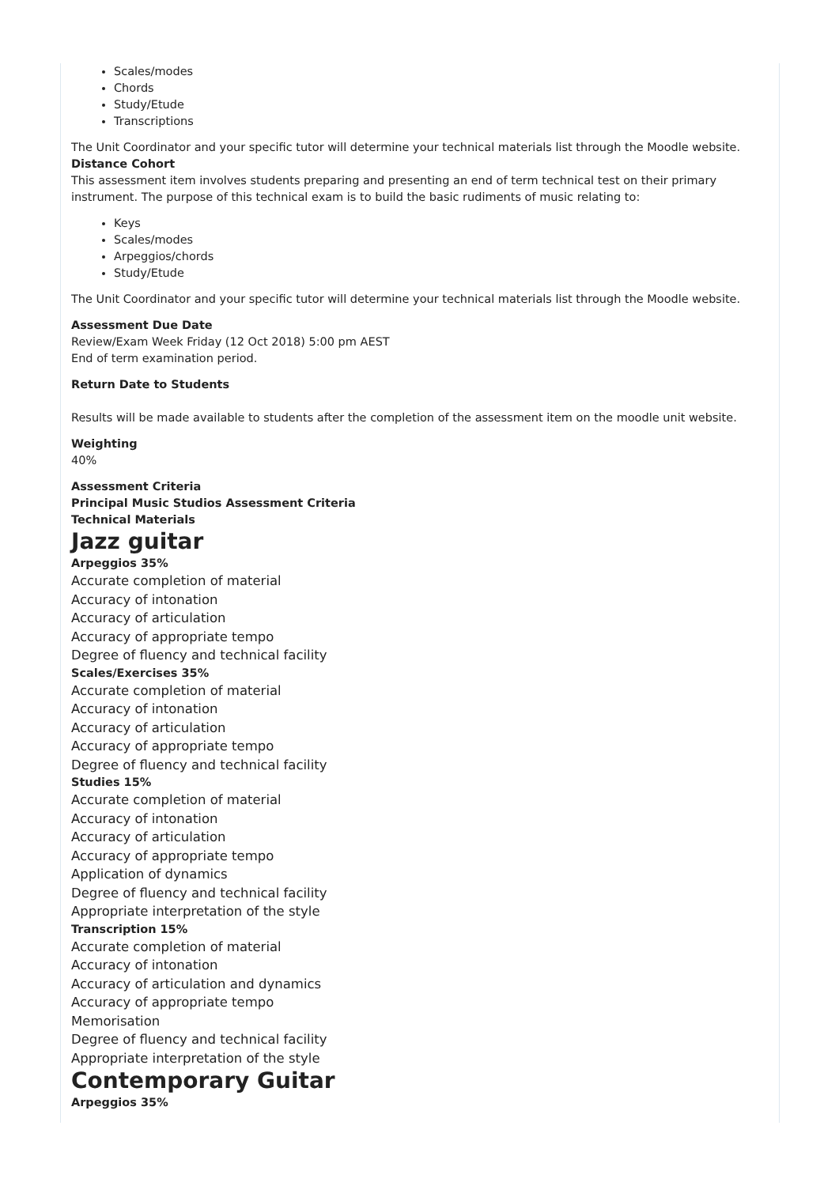Scales/modes
Chords
Study/Etude
Transcriptions
The Unit Coordinator and your specific tutor will determine your technical materials list through the Moodle website.
Distance Cohort
This assessment item involves students preparing and presenting an end of term technical test on their primary instrument. The purpose of this technical exam is to build the basic rudiments of music relating to:
Keys
Scales/modes
Arpeggios/chords
Study/Etude
The Unit Coordinator and your specific tutor will determine your technical materials list through the Moodle website.
Assessment Due Date
Review/Exam Week Friday (12 Oct 2018) 5:00 pm AEST
End of term examination period.
Return Date to Students
Results will be made available to students after the completion of the assessment item on the moodle unit website.
Weighting
40%
Assessment Criteria
Principal Music Studios Assessment Criteria
Technical Materials
Jazz guitar
Arpeggios 35%
Accurate completion of material
Accuracy of intonation
Accuracy of articulation
Accuracy of appropriate tempo
Degree of fluency and technical facility
Scales/Exercises 35%
Accurate completion of material
Accuracy of intonation
Accuracy of articulation
Accuracy of appropriate tempo
Degree of fluency and technical facility
Studies 15%
Accurate completion of material
Accuracy of intonation
Accuracy of articulation
Accuracy of appropriate tempo
Application of dynamics
Degree of fluency and technical facility
Appropriate interpretation of the style
Transcription 15%
Accurate completion of material
Accuracy of intonation
Accuracy of articulation and dynamics
Accuracy of appropriate tempo
Memorisation
Degree of fluency and technical facility
Appropriate interpretation of the style
Contemporary Guitar
Arpeggios 35%